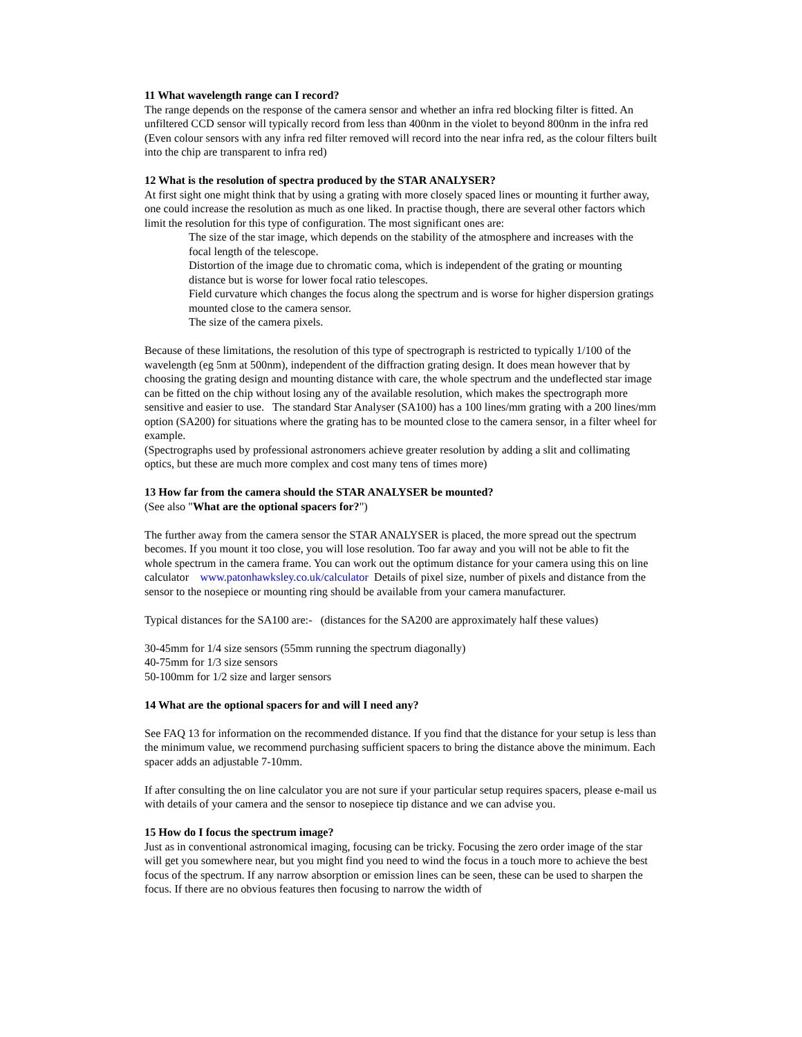11 What wavelength range can I record?
The range depends on the response of the camera sensor and whether an infra red blocking filter is fitted. An unfiltered CCD sensor will typically record from less than 400nm in the violet to beyond 800nm in the infra red (Even colour sensors with any infra red filter removed will record into the near infra red, as the colour filters built into the chip are transparent to infra red)
12 What is the resolution of spectra produced by the STAR ANALYSER?
At first sight one might think that by using a grating with more closely spaced lines or mounting it further away, one could increase the resolution as much as one liked. In practise though, there are several other factors which limit the resolution for this type of configuration. The most significant ones are:
The size of the star image, which depends on the stability of the atmosphere and increases with the focal length of the telescope.
Distortion of the image due to chromatic coma, which is independent of the grating or mounting distance but is worse for lower focal ratio telescopes.
Field curvature which changes the focus along the spectrum and is worse for higher dispersion gratings mounted close to the camera sensor.
The size of the camera pixels.
Because of these limitations, the resolution of this type of spectrograph is restricted to typically 1/100 of the wavelength (eg 5nm at 500nm), independent of the diffraction grating design. It does mean however that by choosing the grating design and mounting distance with care, the whole spectrum and the undeflected star image can be fitted on the chip without losing any of the available resolution, which makes the spectrograph more sensitive and easier to use. The standard Star Analyser (SA100) has a 100 lines/mm grating with a 200 lines/mm option (SA200) for situations where the grating has to be mounted close to the camera sensor, in a filter wheel for example.
(Spectrographs used by professional astronomers achieve greater resolution by adding a slit and collimating optics, but these are much more complex and cost many tens of times more)
13 How far from the camera should the STAR ANALYSER be mounted?
(See also "What are the optional spacers for?")
The further away from the camera sensor the STAR ANALYSER is placed, the more spread out the spectrum becomes. If you mount it too close, you will lose resolution. Too far away and you will not be able to fit the whole spectrum in the camera frame. You can work out the optimum distance for your camera using this on line calculator www.patonhawksley.co.uk/calculator Details of pixel size, number of pixels and distance from the sensor to the nosepiece or mounting ring should be available from your camera manufacturer.
Typical distances for the SA100 are:- (distances for the SA200 are approximately half these values)
30-45mm for 1/4 size sensors (55mm running the spectrum diagonally)
40-75mm for 1/3 size sensors
50-100mm for 1/2 size and larger sensors
14 What are the optional spacers for and will I need any?
See FAQ 13 for information on the recommended distance. If you find that the distance for your setup is less than the minimum value, we recommend purchasing sufficient spacers to bring the distance above the minimum. Each spacer adds an adjustable 7-10mm.
If after consulting the on line calculator you are not sure if your particular setup requires spacers, please e-mail us with details of your camera and the sensor to nosepiece tip distance and we can advise you.
15 How do I focus the spectrum image?
Just as in conventional astronomical imaging, focusing can be tricky. Focusing the zero order image of the star will get you somewhere near, but you might find you need to wind the focus in a touch more to achieve the best focus of the spectrum. If any narrow absorption or emission lines can be seen, these can be used to sharpen the focus. If there are no obvious features then focusing to narrow the width of